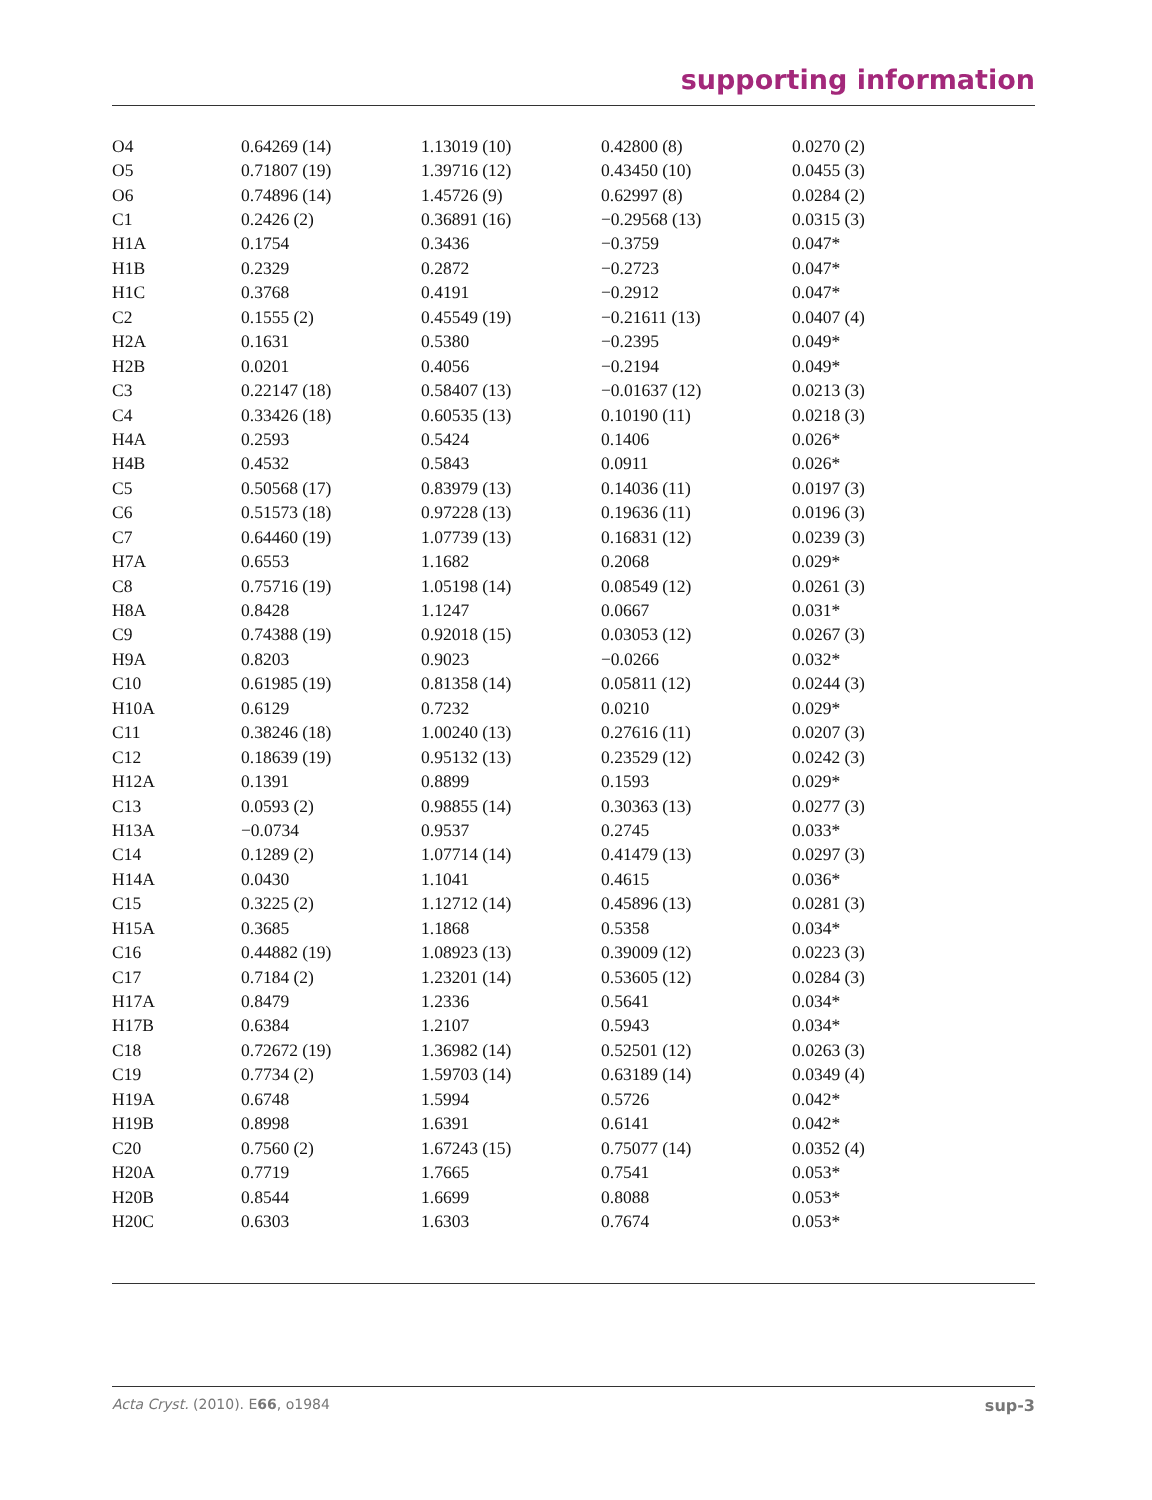supporting information
| O4 | 0.64269 (14) | 1.13019 (10) | 0.42800 (8) | 0.0270 (2) |
| O5 | 0.71807 (19) | 1.39716 (12) | 0.43450 (10) | 0.0455 (3) |
| O6 | 0.74896 (14) | 1.45726 (9) | 0.62997 (8) | 0.0284 (2) |
| C1 | 0.2426 (2) | 0.36891 (16) | −0.29568 (13) | 0.0315 (3) |
| H1A | 0.1754 | 0.3436 | −0.3759 | 0.047* |
| H1B | 0.2329 | 0.2872 | −0.2723 | 0.047* |
| H1C | 0.3768 | 0.4191 | −0.2912 | 0.047* |
| C2 | 0.1555 (2) | 0.45549 (19) | −0.21611 (13) | 0.0407 (4) |
| H2A | 0.1631 | 0.5380 | −0.2395 | 0.049* |
| H2B | 0.0201 | 0.4056 | −0.2194 | 0.049* |
| C3 | 0.22147 (18) | 0.58407 (13) | −0.01637 (12) | 0.0213 (3) |
| C4 | 0.33426 (18) | 0.60535 (13) | 0.10190 (11) | 0.0218 (3) |
| H4A | 0.2593 | 0.5424 | 0.1406 | 0.026* |
| H4B | 0.4532 | 0.5843 | 0.0911 | 0.026* |
| C5 | 0.50568 (17) | 0.83979 (13) | 0.14036 (11) | 0.0197 (3) |
| C6 | 0.51573 (18) | 0.97228 (13) | 0.19636 (11) | 0.0196 (3) |
| C7 | 0.64460 (19) | 1.07739 (13) | 0.16831 (12) | 0.0239 (3) |
| H7A | 0.6553 | 1.1682 | 0.2068 | 0.029* |
| C8 | 0.75716 (19) | 1.05198 (14) | 0.08549 (12) | 0.0261 (3) |
| H8A | 0.8428 | 1.1247 | 0.0667 | 0.031* |
| C9 | 0.74388 (19) | 0.92018 (15) | 0.03053 (12) | 0.0267 (3) |
| H9A | 0.8203 | 0.9023 | −0.0266 | 0.032* |
| C10 | 0.61985 (19) | 0.81358 (14) | 0.05811 (12) | 0.0244 (3) |
| H10A | 0.6129 | 0.7232 | 0.0210 | 0.029* |
| C11 | 0.38246 (18) | 1.00240 (13) | 0.27616 (11) | 0.0207 (3) |
| C12 | 0.18639 (19) | 0.95132 (13) | 0.23529 (12) | 0.0242 (3) |
| H12A | 0.1391 | 0.8899 | 0.1593 | 0.029* |
| C13 | 0.0593 (2) | 0.98855 (14) | 0.30363 (13) | 0.0277 (3) |
| H13A | −0.0734 | 0.9537 | 0.2745 | 0.033* |
| C14 | 0.1289 (2) | 1.07714 (14) | 0.41479 (13) | 0.0297 (3) |
| H14A | 0.0430 | 1.1041 | 0.4615 | 0.036* |
| C15 | 0.3225 (2) | 1.12712 (14) | 0.45896 (13) | 0.0281 (3) |
| H15A | 0.3685 | 1.1868 | 0.5358 | 0.034* |
| C16 | 0.44882 (19) | 1.08923 (13) | 0.39009 (12) | 0.0223 (3) |
| C17 | 0.7184 (2) | 1.23201 (14) | 0.53605 (12) | 0.0284 (3) |
| H17A | 0.8479 | 1.2336 | 0.5641 | 0.034* |
| H17B | 0.6384 | 1.2107 | 0.5943 | 0.034* |
| C18 | 0.72672 (19) | 1.36982 (14) | 0.52501 (12) | 0.0263 (3) |
| C19 | 0.7734 (2) | 1.59703 (14) | 0.63189 (14) | 0.0349 (4) |
| H19A | 0.6748 | 1.5994 | 0.5726 | 0.042* |
| H19B | 0.8998 | 1.6391 | 0.6141 | 0.042* |
| C20 | 0.7560 (2) | 1.67243 (15) | 0.75077 (14) | 0.0352 (4) |
| H20A | 0.7719 | 1.7665 | 0.7541 | 0.053* |
| H20B | 0.8544 | 1.6699 | 0.8088 | 0.053* |
| H20C | 0.6303 | 1.6303 | 0.7674 | 0.053* |
Acta Cryst. (2010). E66, o1984 sup-3